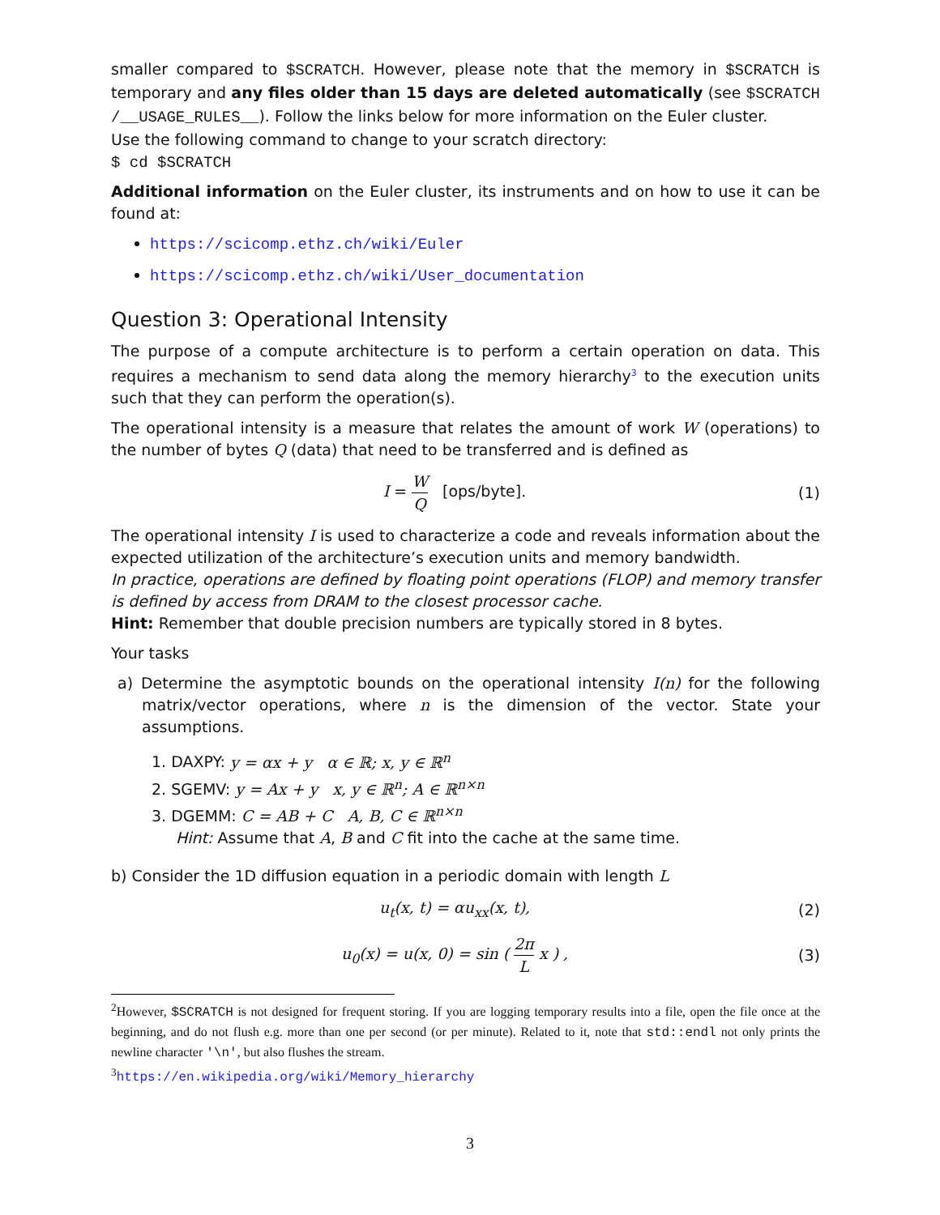smaller compared to $SCRATCH. However, please note that the memory in $SCRATCH is temporary and any files older than 15 days are deleted automatically (see $SCRATCH /__USAGE_RULES__). Follow the links below for more information on the Euler cluster.
Use the following command to change to your scratch directory:
$ cd $SCRATCH
Additional information on the Euler cluster, its instruments and on how to use it can be found at:
https://scicomp.ethz.ch/wiki/Euler
https://scicomp.ethz.ch/wiki/User_documentation
Question 3: Operational Intensity
The purpose of a compute architecture is to perform a certain operation on data. This requires a mechanism to send data along the memory hierarchy<sup>3</sup> to the execution units such that they can perform the operation(s).
The operational intensity is a measure that relates the amount of work W (operations) to the number of bytes Q (data) that need to be transferred and is defined as
I = W Q [ops/byte]. (1)
The operational intensity I is used to characterize a code and reveals information about the expected utilization of the architecture’s execution units and memory bandwidth.
In practice, operations are defined by floating point operations (FLOP) and memory transfer is defined by access from DRAM to the closest processor cache.
Hint: Remember that double precision numbers are typically stored in 8 bytes.
Your tasks
a) Determine the asymptotic bounds on the operational intensity I(n) for the following matrix/vector operations, where n is the dimension of the vector. State your assumptions.
1. DAXPY: y = αx + y α ∈ ℝ; x, y ∈ ℝ<sup>n</sup>
2. SGEMV: y = Ax + y x, y ∈ ℝ<sup>n</sup>; A ∈ ℝ<sup>n×n</sup>
3. DGEMM: C = AB + C A, B, C ∈ ℝ<sup>n×n</sup>
Hint: Assume that A, B and C fit into the cache at the same time.
b) Consider the 1D diffusion equation in a periodic domain with length L
u<sub>t</sub>(x, t) = αu<sub>xx</sub>(x, t), (2)
u<sub>0</sub>(x) = u(x, 0) = sin ( 2π L x ) ,
(3)
<sup>2</sup> However, $SCRATCH is not designed for frequent storing. If you are logging temporary results into a file, open the file once at the beginning, and do not flush e.g. more than one per second (or per minute). Related to it, note that std::endl not only prints the newline character '\n', but also flushes the stream.
<sup>3</sup> https://en.wikipedia.org/wiki/Memory_hierarchy
3